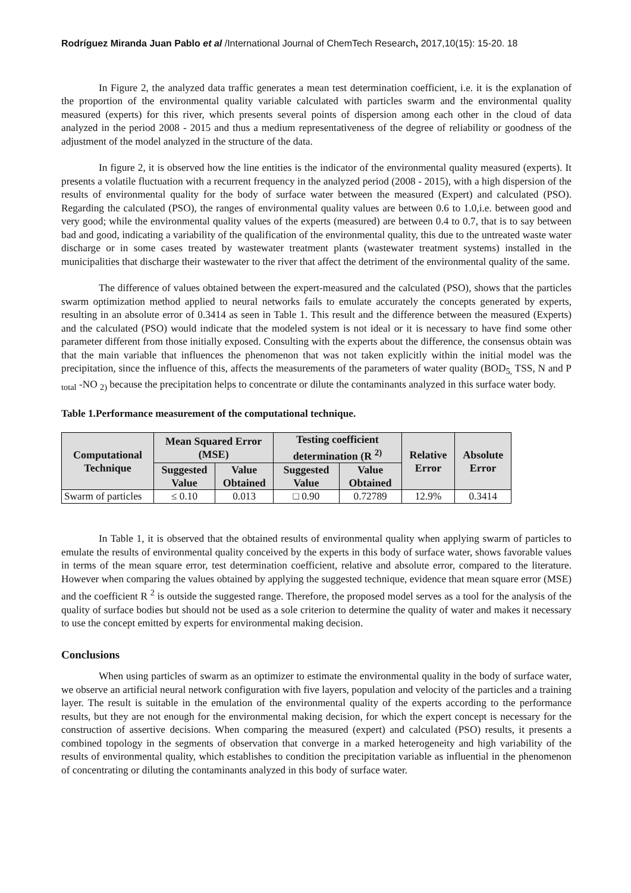Rodríguez Miranda Juan Pablo et al /International Journal of ChemTech Research, 2017,10(15): 15-20. 18
In Figure 2, the analyzed data traffic generates a mean test determination coefficient, i.e. it is the explanation of the proportion of the environmental quality variable calculated with particles swarm and the environmental quality measured (experts) for this river, which presents several points of dispersion among each other in the cloud of data analyzed in the period 2008 - 2015 and thus a medium representativeness of the degree of reliability or goodness of the adjustment of the model analyzed in the structure of the data.
In figure 2, it is observed how the line entities is the indicator of the environmental quality measured (experts). It presents a volatile fluctuation with a recurrent frequency in the analyzed period (2008 - 2015), with a high dispersion of the results of environmental quality for the body of surface water between the measured (Expert) and calculated (PSO). Regarding the calculated (PSO), the ranges of environmental quality values are between 0.6 to 1.0,i.e. between good and very good; while the environmental quality values of the experts (measured) are between 0.4 to 0.7, that is to say between bad and good, indicating a variability of the qualification of the environmental quality, this due to the untreated waste water discharge or in some cases treated by wastewater treatment plants (wastewater treatment systems) installed in the municipalities that discharge their wastewater to the river that affect the detriment of the environmental quality of the same.
The difference of values obtained between the expert-measured and the calculated (PSO), shows that the particles swarm optimization method applied to neural networks fails to emulate accurately the concepts generated by experts, resulting in an absolute error of 0.3414 as seen in Table 1. This result and the difference between the measured (Experts) and the calculated (PSO) would indicate that the modeled system is not ideal or it is necessary to have find some other parameter different from those initially exposed. Consulting with the experts about the difference, the consensus obtain was that the main variable that influences the phenomenon that was not taken explicitly within the initial model was the precipitation, since the influence of this, affects the measurements of the parameters of water quality (BOD<sub>5,</sub> TSS, N and P <sub>total</sub> -NO <sub>2)</sub> because the precipitation helps to concentrate or dilute the contaminants analyzed in this surface water body.
Table 1.Performance measurement of the computational technique.
| Computational Technique | Mean Squared Error (MSE) | | Testing coefficient determination (R <sup>2)</sup> | | Relative Error | Absolute Error |
| --- | --- | --- | --- | --- | --- | --- |
| | Suggested Value | Value Obtained | Suggested Value | Value Obtained | | |
| Swarm of particles | ≤ 0.10 | 0.013 | □ 0.90 | 0.72789 | 12.9% | 0.3414 |
In Table 1, it is observed that the obtained results of environmental quality when applying swarm of particles to emulate the results of environmental quality conceived by the experts in this body of surface water, shows favorable values in terms of the mean square error, test determination coefficient, relative and absolute error, compared to the literature. However when comparing the values obtained by applying the suggested technique, evidence that mean square error (MSE) and the coefficient R <sup>2</sup> is outside the suggested range. Therefore, the proposed model serves as a tool for the analysis of the quality of surface bodies but should not be used as a sole criterion to determine the quality of water and makes it necessary to use the concept emitted by experts for environmental making decision.
Conclusions
When using particles of swarm as an optimizer to estimate the environmental quality in the body of surface water, we observe an artificial neural network configuration with five layers, population and velocity of the particles and a training layer. The result is suitable in the emulation of the environmental quality of the experts according to the performance results, but they are not enough for the environmental making decision, for which the expert concept is necessary for the construction of assertive decisions. When comparing the measured (expert) and calculated (PSO) results, it presents a combined topology in the segments of observation that converge in a marked heterogeneity and high variability of the results of environmental quality, which establishes to condition the precipitation variable as influential in the phenomenon of concentrating or diluting the contaminants analyzed in this body of surface water.